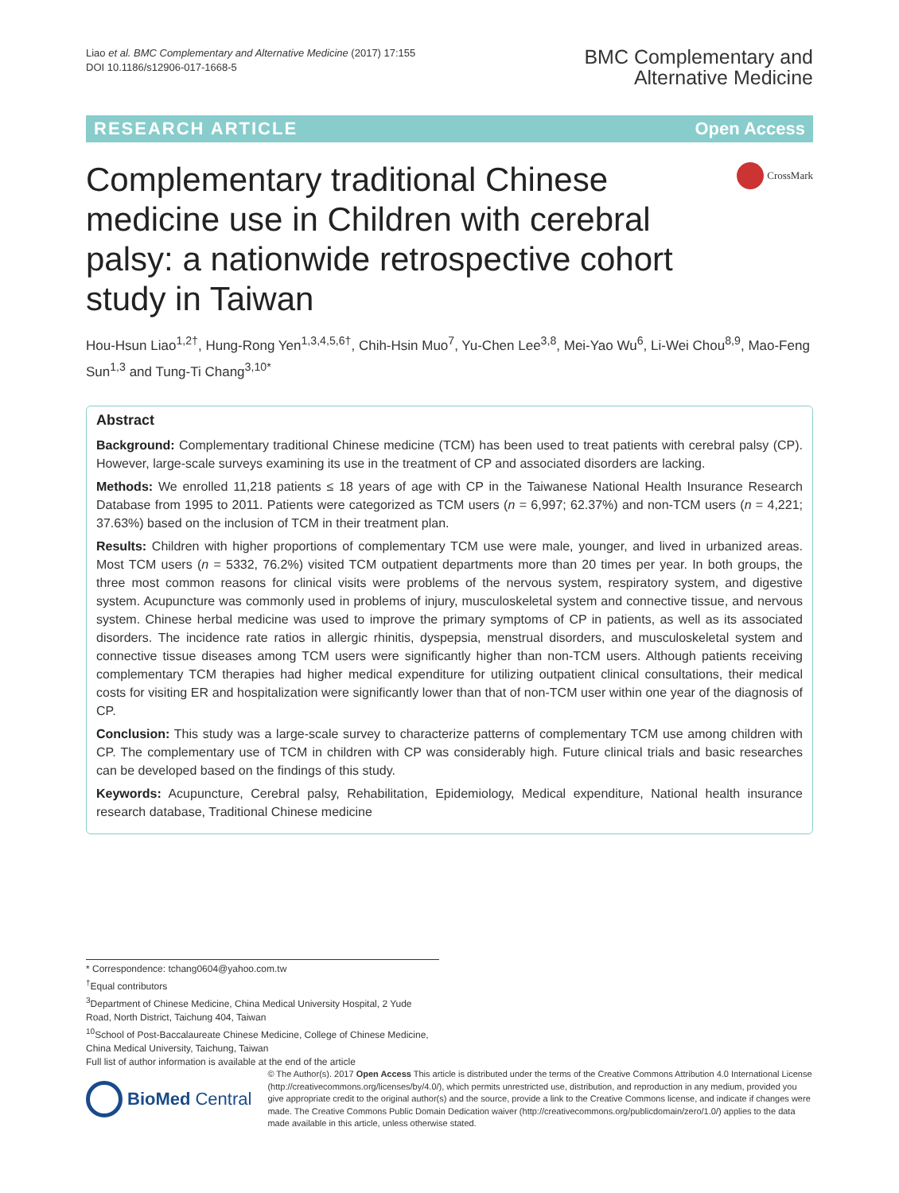Liao et al. BMC Complementary and Alternative Medicine (2017) 17:155
DOI 10.1186/s12906-017-1668-5
BMC Complementary and
Alternative Medicine
RESEARCH ARTICLE Open Access
Complementary traditional Chinese medicine use in Children with cerebral palsy: a nationwide retrospective cohort study in Taiwan
CrossMark
Hou-Hsun Liao<sup>1,2†</sup>, Hung-Rong Yen<sup>1,3,4,5,6†</sup>, Chih-Hsin Muo<sup>7</sup>, Yu-Chen Lee<sup>3,8</sup>, Mei-Yao Wu<sup>6</sup>, Li-Wei Chou<sup>8,9</sup>, Mao-Feng Sun<sup>1,3</sup> and Tung-Ti Chang<sup>3,10*</sup>
Abstract
Background: Complementary traditional Chinese medicine (TCM) has been used to treat patients with cerebral palsy (CP). However, large-scale surveys examining its use in the treatment of CP and associated disorders are lacking.
Methods: We enrolled 11,218 patients ≤ 18 years of age with CP in the Taiwanese National Health Insurance Research Database from 1995 to 2011. Patients were categorized as TCM users (n = 6,997; 62.37%) and non-TCM users (n = 4,221; 37.63%) based on the inclusion of TCM in their treatment plan.
Results: Children with higher proportions of complementary TCM use were male, younger, and lived in urbanized areas. Most TCM users (n = 5332, 76.2%) visited TCM outpatient departments more than 20 times per year. In both groups, the three most common reasons for clinical visits were problems of the nervous system, respiratory system, and digestive system. Acupuncture was commonly used in problems of injury, musculoskeletal system and connective tissue, and nervous system. Chinese herbal medicine was used to improve the primary symptoms of CP in patients, as well as its associated disorders. The incidence rate ratios in allergic rhinitis, dyspepsia, menstrual disorders, and musculoskeletal system and connective tissue diseases among TCM users were significantly higher than non-TCM users. Although patients receiving complementary TCM therapies had higher medical expenditure for utilizing outpatient clinical consultations, their medical costs for visiting ER and hospitalization were significantly lower than that of non-TCM user within one year of the diagnosis of CP.
Conclusion: This study was a large-scale survey to characterize patterns of complementary TCM use among children with CP. The complementary use of TCM in children with CP was considerably high. Future clinical trials and basic researches can be developed based on the findings of this study.
Keywords: Acupuncture, Cerebral palsy, Rehabilitation, Epidemiology, Medical expenditure, National health insurance research database, Traditional Chinese medicine
* Correspondence: tchang0604@yahoo.com.tw
<sup>†</sup> Equal contributors
<sup>3</sup> Department of Chinese Medicine, China Medical University Hospital, 2 Yude Road, North District, Taichung 404, Taiwan
<sup>10</sup> School of Post-Baccalaureate Chinese Medicine, College of Chinese Medicine, China Medical University, Taichung, Taiwan
Full list of author information is available at the end of the article
BioMed Central
© The Author(s). 2017 Open Access This article is distributed under the terms of the Creative Commons Attribution 4.0 International License (http://creativecommons.org/licenses/by/4.0/), which permits unrestricted use, distribution, and reproduction in any medium, provided you give appropriate credit to the original author(s) and the source, provide a link to the Creative Commons license, and indicate if changes were made. The Creative Commons Public Domain Dedication waiver (http://creativecommons.org/publicdomain/zero/1.0/) applies to the data made available in this article, unless otherwise stated.